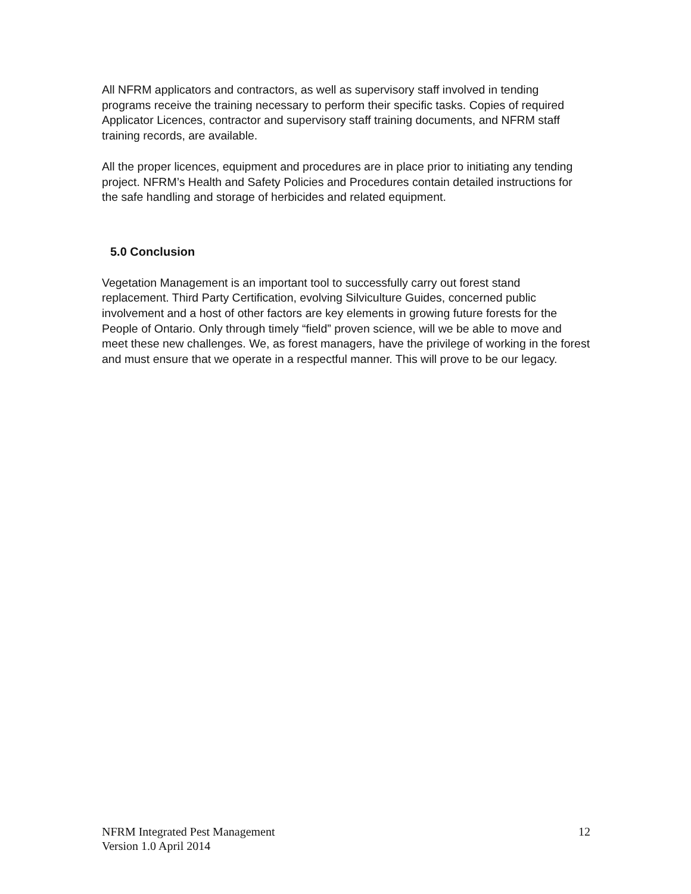All NFRM applicators and contractors, as well as supervisory staff involved in tending programs receive the training necessary to perform their specific tasks. Copies of required Applicator Licences, contractor and supervisory staff training documents, and NFRM staff training records, are available.
All the proper licences, equipment and procedures are in place prior to initiating any tending project. NFRM’s Health and Safety Policies and Procedures contain detailed instructions for the safe handling and storage of herbicides and related equipment.
5.0 Conclusion
Vegetation Management is an important tool to successfully carry out forest stand replacement. Third Party Certification, evolving Silviculture Guides, concerned public involvement and a host of other factors are key elements in growing future forests for the People of Ontario. Only through timely “field” proven science, will we be able to move and meet these new challenges. We, as forest managers, have the privilege of working in the forest and must ensure that we operate in a respectful manner. This will prove to be our legacy.
12 NFRM Integrated Pest Management
Version 1.0 April 2014